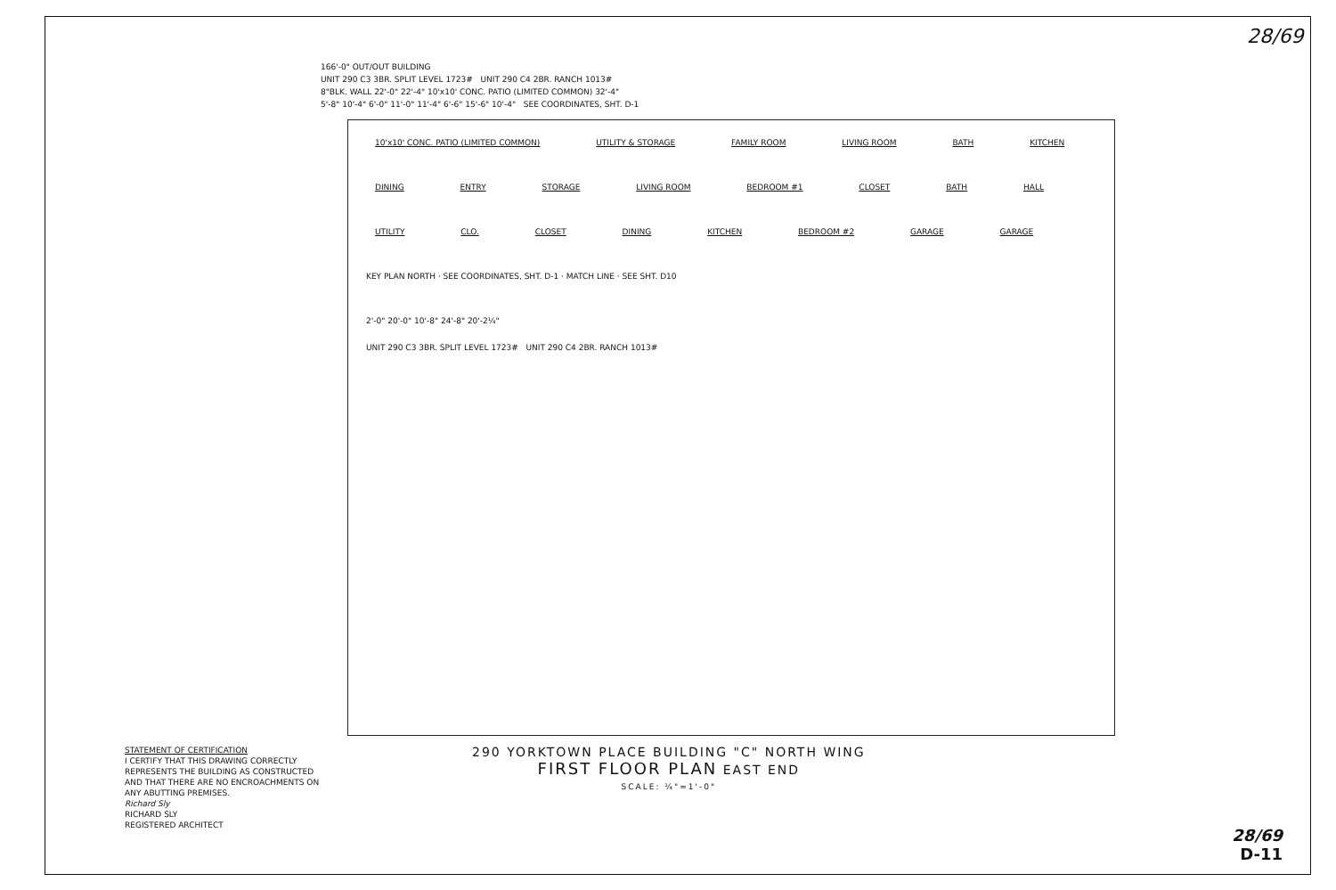28/69
166'-0" OUT/OUT BUILDING
UNIT 290 C3 3BR. SPLIT LEVEL 1723# UNIT 290 C4 2BR. RANCH 1013#
8"BLK. WALL 22'-0" 22'-4" 10'x10' CONC. PATIO (LIMITED COMMON) 32'-4"
5'-8" 10'-4" 6'-0" 11'-0" 11'-4" 6'-6" 15'-6" 10'-4" SEE COORDINATES, SHT. D-1
10'x10' CONC. PATIO (LIMITED COMMON) UTILITY & STORAGE FAMILY ROOM LIVING ROOM BATH KITCHEN DINING ENTRY STORAGE LIVING ROOM BEDROOM #1 CLOSET BATH HALL UTILITY CLO. CLOSET DINING KITCHEN BEDROOM #2 GARAGE GARAGE
KEY PLAN NORTH · SEE COORDINATES, SHT. D-1 · MATCH LINE · SEE SHT. D10
2'-0" 20'-0" 10'-8" 24'-8" 20'-2¼"
UNIT 290 C3 3BR. SPLIT LEVEL 1723# UNIT 290 C4 2BR. RANCH 1013#
STATEMENT OF CERTIFICATION
I CERTIFY THAT THIS DRAWING CORRECTLY REPRESENTS THE BUILDING AS CONSTRUCTED AND THAT THERE ARE NO ENCROACHMENTS ON ANY ABUTTING PREMISES.
Richard Sly
RICHARD SLY
REGISTERED ARCHITECT
290 YORKTOWN PLACE BUILDING "C" NORTH WING
FIRST FLOOR PLAN EAST END
SCALE: ¼"=1'-0"
28/69
D-11